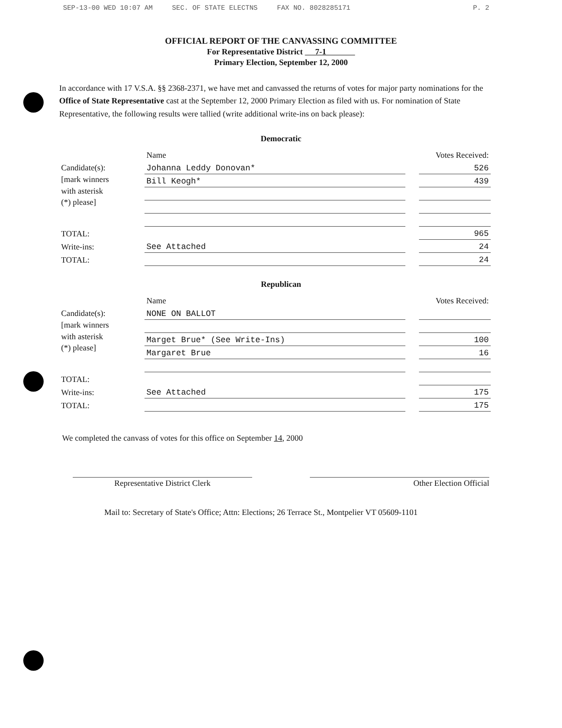SEP-13-00 WED 10:07 AM SEC. OF STATE ELECTNS FAX NO. 8028285171 P. 2
OFFICIAL REPORT OF THE CANVASSING COMMITTEE
For Representative District 7-1
Primary Election, September 12, 2000
In accordance with 17 V.S.A. §§ 2368-2371, we have met and canvassed the returns of votes for major party nominations for the Office of State Representative cast at the September 12, 2000 Primary Election as filed with us. For nomination of State Representative, the following results were tallied (write additional write-ins on back please):
Democratic
| | Name | | Votes Received: |
| --- | --- | --- | --- |
| Candidate(s): [mark winners with asterisk (*) please] | Johanna Leddy Donovan* | | 526 |
| | Bill Keogh* | | 439 |
| TOTAL: | | | 965 |
| Write-ins: | See Attached | | 24 |
| TOTAL: | | | 24 |
Republican
| | Name | | Votes Received: |
| --- | --- | --- | --- |
| Candidate(s): [mark winners with asterisk (*) please] | NONE ON BALLOT | | |
| | Marget Brue* (See Write-Ins) | | 100 |
| | Margaret Brue | | 16 |
| TOTAL: | | | |
| Write-ins: | See Attached | | 175 |
| TOTAL: | | | 175 |
We completed the canvass of votes for this office on September 14, 2000
Representative District Clerk Other Election Official
Mail to: Secretary of State's Office; Attn: Elections; 26 Terrace St., Montpelier VT 05609-1101